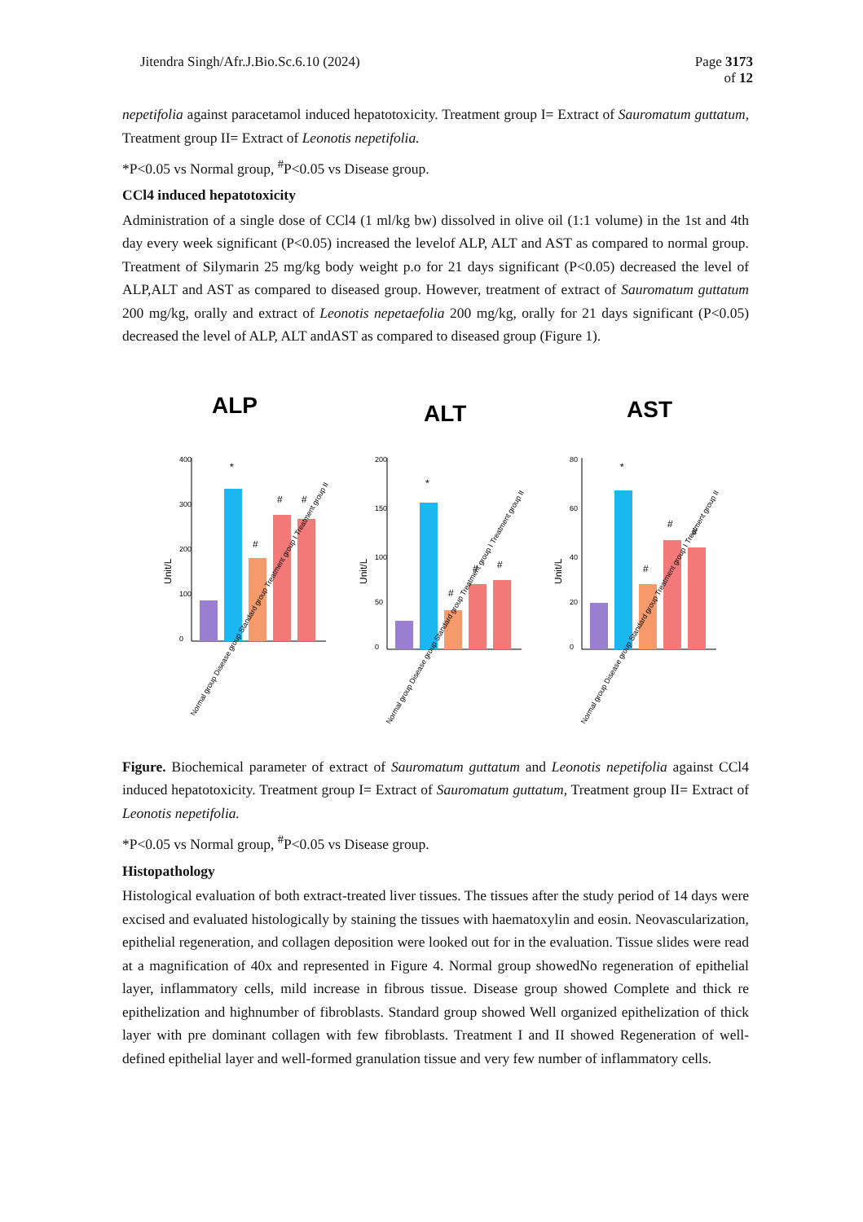Jitendra Singh/Afr.J.Bio.Sc.6.10 (2024)
Page 3173
of 12
nepetifolia against paracetamol induced hepatotoxicity. Treatment group I= Extract of Sauromatum guttatum, Treatment group II= Extract of Leonotis nepetifolia.
*P<0.05 vs Normal group, <sup>#</sup>P<0.05 vs Disease group.
CCl4 induced hepatotoxicity
Administration of a single dose of CCl4 (1 ml/kg bw) dissolved in olive oil (1:1 volume) in the 1st and 4th day every week significant (P<0.05) increased the levelof ALP, ALT and AST as compared to normal group. Treatment of Silymarin 25 mg/kg body weight p.o for 21 days significant (P<0.05) decreased the level of ALP,ALT and AST as compared to diseased group. However, treatment of extract of Sauromatum guttatum 200 mg/kg, orally and extract of Leonotis nepetaefolia 200 mg/kg, orally for 21 days significant (P<0.05) decreased the level of ALP, ALT andAST as compared to diseased group (Figure 1).
ALP
Unit/L
400
300
200
100
0
*
#
#
#
Normal group Disease group Standard group Treatment group I Treatment group II
ALT
Unit/L
200
150
100
50
0
*
#
#
#
Normal group Disease group Standard group Treatment group I Treatment group II
AST
Unit/L
80
60
40
20
0
*
#
#
#
Normal group Disease group Standard group Treatment group I Treatment group II
Figure. Biochemical parameter of extract of Sauromatum guttatum and Leonotis nepetifolia against CCl4 induced hepatotoxicity. Treatment group I= Extract of Sauromatum guttatum, Treatment group II= Extract of Leonotis nepetifolia.
*P<0.05 vs Normal group, <sup>#</sup>P<0.05 vs Disease group.
Histopathology
Histological evaluation of both extract-treated liver tissues. The tissues after the study period of 14 days were excised and evaluated histologically by staining the tissues with haematoxylin and eosin. Neovascularization, epithelial regeneration, and collagen deposition were looked out for in the evaluation. Tissue slides were read at a magnification of 40x and represented in Figure 4. Normal group showedNo regeneration of epithelial layer, inflammatory cells, mild increase in fibrous tissue. Disease group showed Complete and thick re epithelization and highnumber of fibroblasts. Standard group showed Well organized epithelization of thick layer with pre dominant collagen with few fibroblasts. Treatment I and II showed Regeneration of well-defined epithelial layer and well-formed granulation tissue and very few number of inflammatory cells.